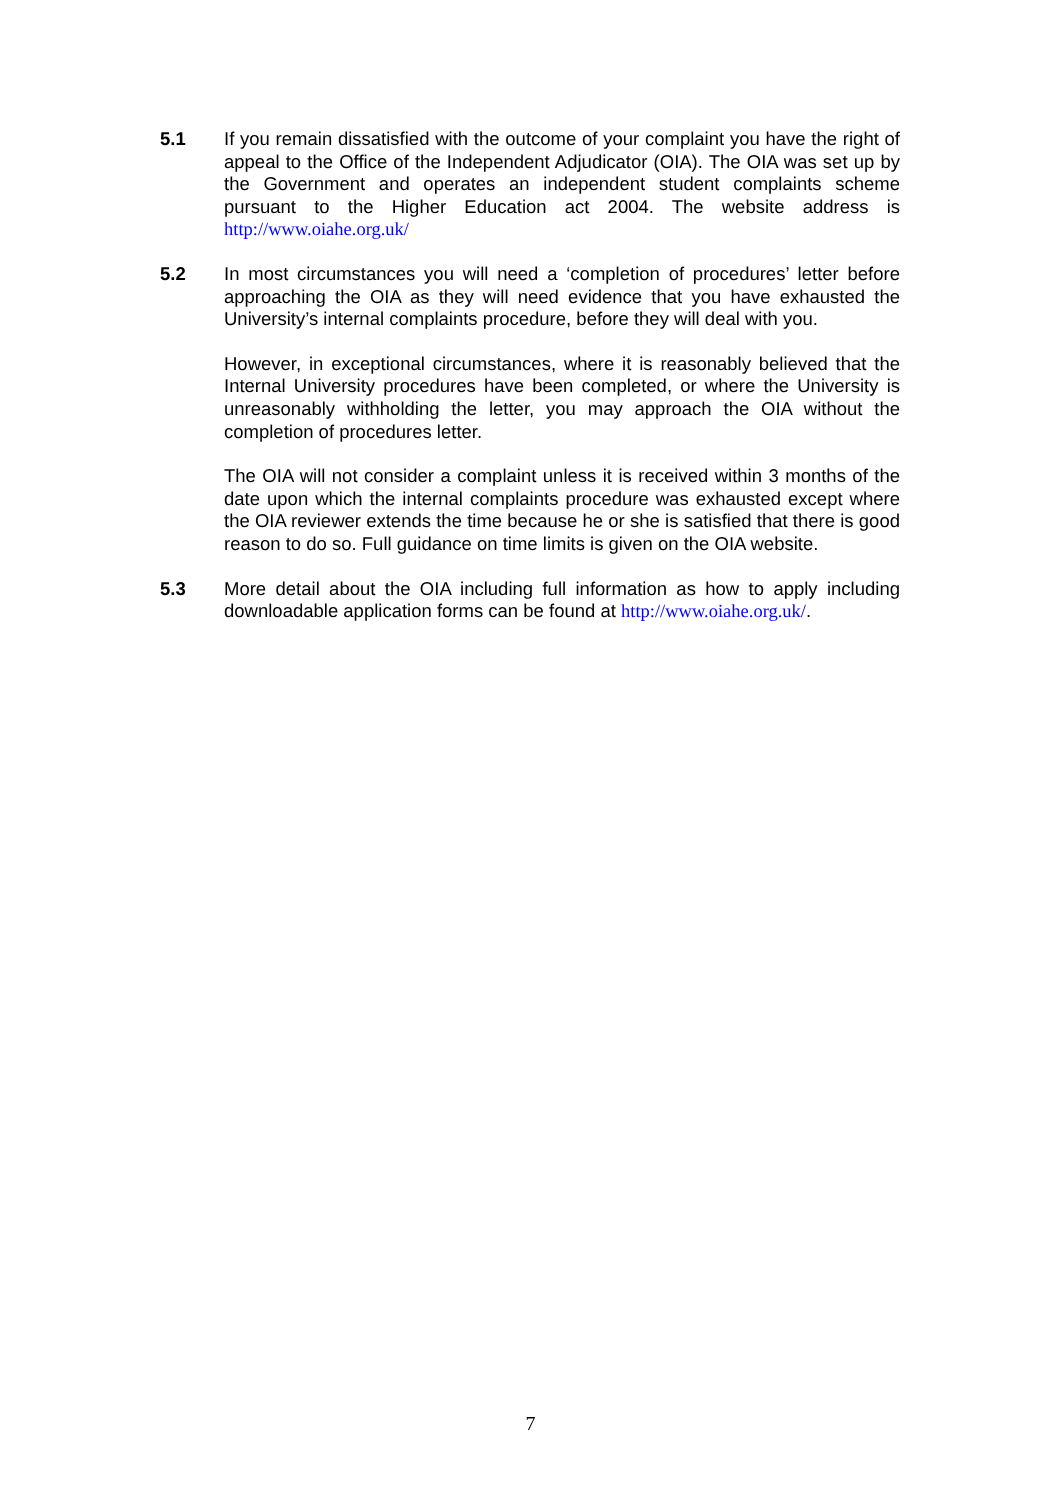5.1 If you remain dissatisfied with the outcome of your complaint you have the right of appeal to the Office of the Independent Adjudicator (OIA). The OIA was set up by the Government and operates an independent student complaints scheme pursuant to the Higher Education act 2004. The website address is http://www.oiahe.org.uk/
5.2 In most circumstances you will need a ‘completion of procedures’ letter before approaching the OIA as they will need evidence that you have exhausted the University’s internal complaints procedure, before they will deal with you.
However, in exceptional circumstances, where it is reasonably believed that the Internal University procedures have been completed, or where the University is unreasonably withholding the letter, you may approach the OIA without the completion of procedures letter.
The OIA will not consider a complaint unless it is received within 3 months of the date upon which the internal complaints procedure was exhausted except where the OIA reviewer extends the time because he or she is satisfied that there is good reason to do so. Full guidance on time limits is given on the OIA website.
5.3 More detail about the OIA including full information as how to apply including downloadable application forms can be found at http://www.oiahe.org.uk/.
7